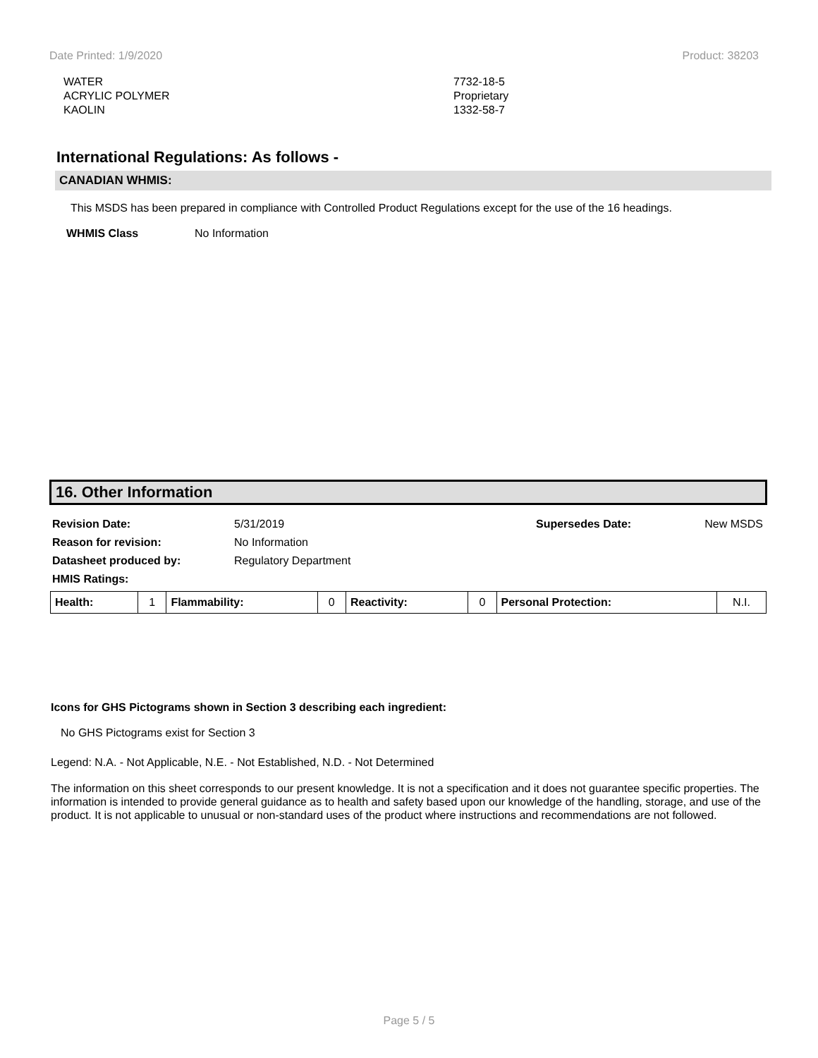Date Printed: 1/9/2020 Product: 38203
WATER
ACRYLIC POLYMER
KAOLIN
7732-18-5
Proprietary
1332-58-7
International Regulations: As follows -
CANADIAN WHMIS:
This MSDS has been prepared in compliance with Controlled Product Regulations except for the use of the 16 headings.
WHMIS Class No Information
16. Other Information
| Revision Date: | 5/31/2019 | Supersedes Date: | New MSDS |
| Reason for revision: | No Information | | |
| Datasheet produced by: | Regulatory Department | | |
| HMIS Ratings: | | | |
| Health: | 1 | Flammability: | 0 | Reactivity: | 0 | Personal Protection: | N.I. |
Icons for GHS Pictograms shown in Section 3 describing each ingredient:
No GHS Pictograms exist for Section 3
Legend: N.A. - Not Applicable, N.E. - Not Established, N.D. - Not Determined
The information on this sheet corresponds to our present knowledge. It is not a specification and it does not guarantee specific properties. The information is intended to provide general guidance as to health and safety based upon our knowledge of the handling, storage, and use of the product. It is not applicable to unusual or non-standard uses of the product where instructions and recommendations are not followed.
Page 5 / 5